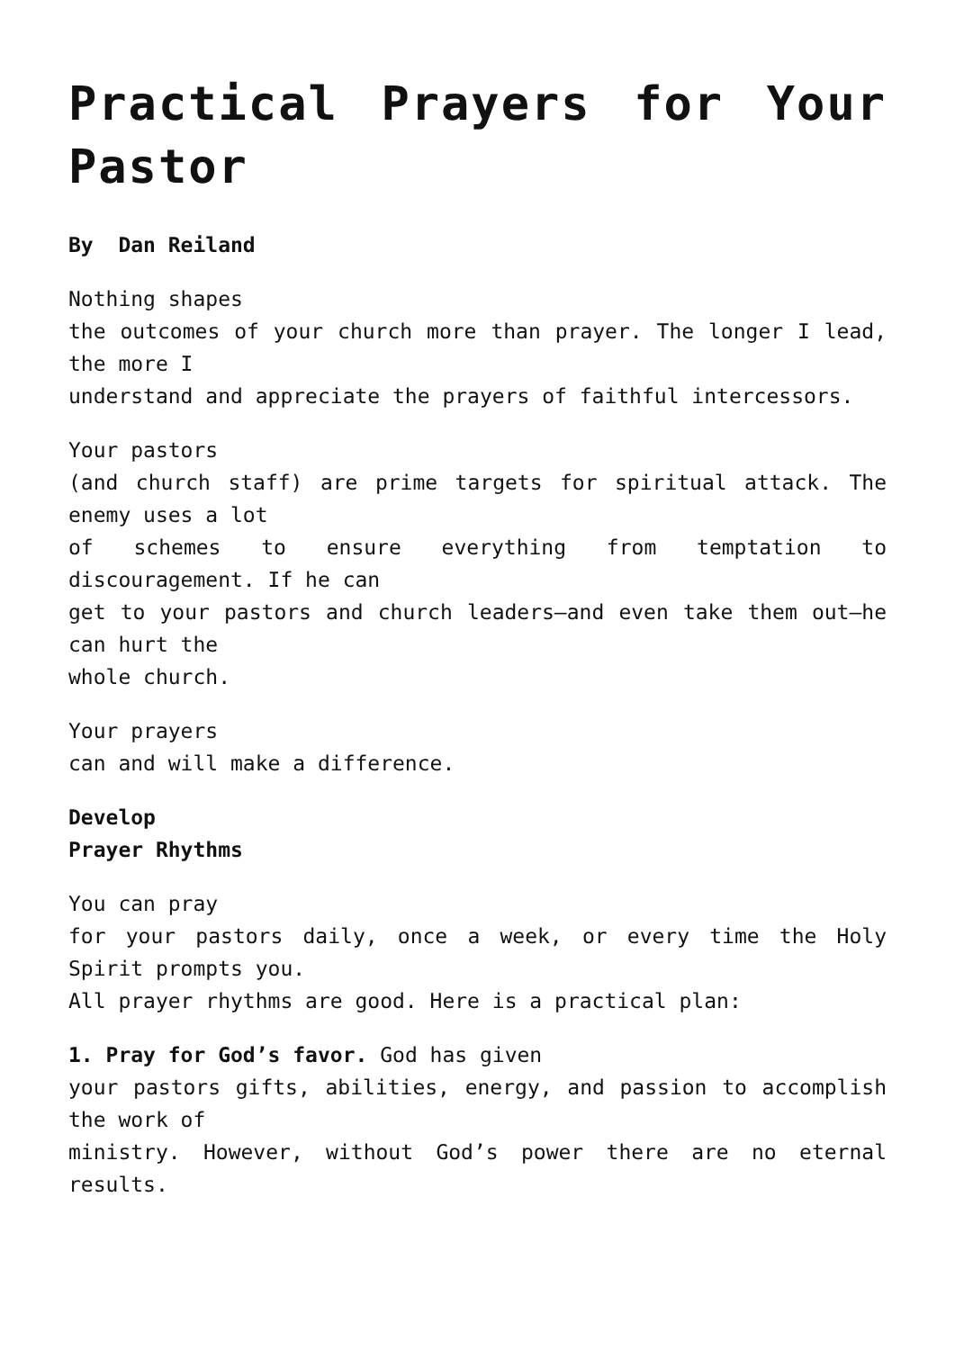Practical Prayers for Your Pastor
By Dan Reiland
Nothing shapes
the outcomes of your church more than prayer. The longer I lead, the more I
understand and appreciate the prayers of faithful intercessors.
Your pastors
(and church staff) are prime targets for spiritual attack. The enemy uses a lot
of schemes to ensure everything from temptation to discouragement. If he can
get to your pastors and church leaders—and even take them out—he can hurt the
whole church.
Your prayers
can and will make a difference.
Develop
Prayer Rhythms
You can pray
for your pastors daily, once a week, or every time the Holy Spirit prompts you.
All prayer rhythms are good. Here is a practical plan:
1. Pray for God’s favor. God has given
your pastors gifts, abilities, energy, and passion to accomplish the work of
ministry. However, without God’s power there are no eternal results.